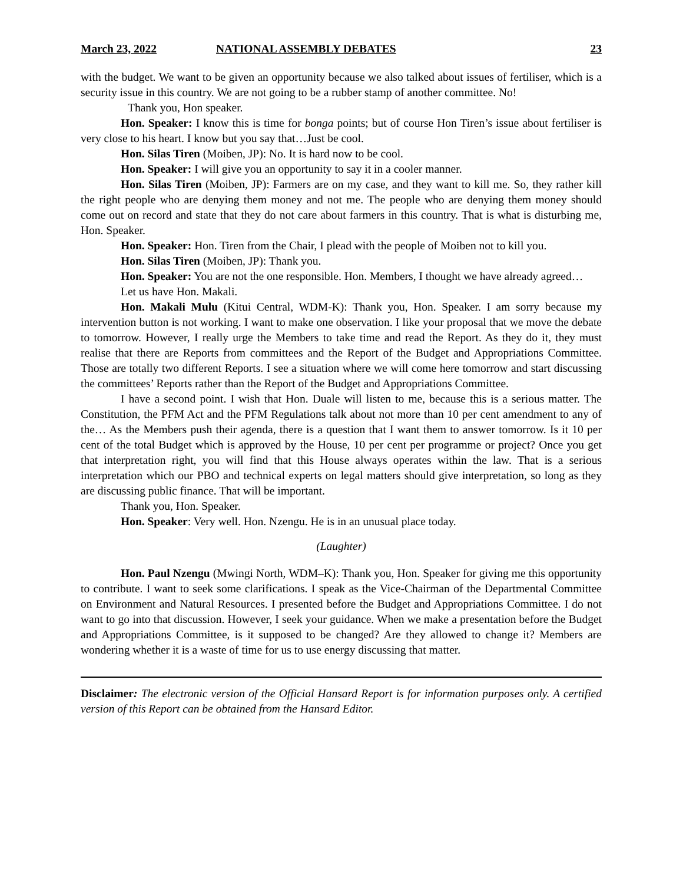March 23, 2022 NATIONAL ASSEMBLY DEBATES 23
with the budget. We want to be given an opportunity because we also talked about issues of fertiliser, which is a security issue in this country. We are not going to be a rubber stamp of another committee. No!
Thank you, Hon speaker.
Hon. Speaker: I know this is time for bonga points; but of course Hon Tiren’s issue about fertiliser is very close to his heart. I know but you say that…Just be cool.
Hon. Silas Tiren (Moiben, JP): No. It is hard now to be cool.
Hon. Speaker: I will give you an opportunity to say it in a cooler manner.
Hon. Silas Tiren (Moiben, JP): Farmers are on my case, and they want to kill me. So, they rather kill the right people who are denying them money and not me. The people who are denying them money should come out on record and state that they do not care about farmers in this country. That is what is disturbing me, Hon. Speaker.
Hon. Speaker: Hon. Tiren from the Chair, I plead with the people of Moiben not to kill you.
Hon. Silas Tiren (Moiben, JP): Thank you.
Hon. Speaker: You are not the one responsible. Hon. Members, I thought we have already agreed…
Let us have Hon. Makali.
Hon. Makali Mulu (Kitui Central, WDM-K): Thank you, Hon. Speaker. I am sorry because my intervention button is not working. I want to make one observation. I like your proposal that we move the debate to tomorrow. However, I really urge the Members to take time and read the Report. As they do it, they must realise that there are Reports from committees and the Report of the Budget and Appropriations Committee. Those are totally two different Reports. I see a situation where we will come here tomorrow and start discussing the committees’ Reports rather than the Report of the Budget and Appropriations Committee.
I have a second point. I wish that Hon. Duale will listen to me, because this is a serious matter. The Constitution, the PFM Act and the PFM Regulations talk about not more than 10 per cent amendment to any of the… As the Members push their agenda, there is a question that I want them to answer tomorrow. Is it 10 per cent of the total Budget which is approved by the House, 10 per cent per programme or project? Once you get that interpretation right, you will find that this House always operates within the law. That is a serious interpretation which our PBO and technical experts on legal matters should give interpretation, so long as they are discussing public finance. That will be important.
Thank you, Hon. Speaker.
Hon. Speaker: Very well. Hon. Nzengu. He is in an unusual place today.
(Laughter)
Hon. Paul Nzengu (Mwingi North, WDM–K): Thank you, Hon. Speaker for giving me this opportunity to contribute. I want to seek some clarifications. I speak as the Vice-Chairman of the Departmental Committee on Environment and Natural Resources. I presented before the Budget and Appropriations Committee. I do not want to go into that discussion. However, I seek your guidance. When we make a presentation before the Budget and Appropriations Committee, is it supposed to be changed? Are they allowed to change it? Members are wondering whether it is a waste of time for us to use energy discussing that matter.
Disclaimer: The electronic version of the Official Hansard Report is for information purposes only. A certified version of this Report can be obtained from the Hansard Editor.